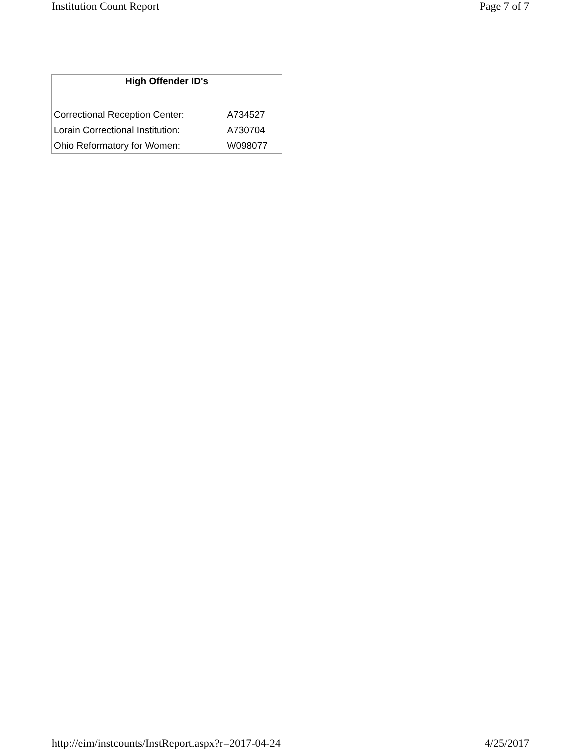Institution Count Report Page 7 of 7
| High Offender ID's | |
| --- | --- |
| Correctional Reception Center: | A734527 |
| Lorain Correctional Institution: | A730704 |
| Ohio Reformatory for Women: | W098077 |
http://eim/instcounts/InstReport.aspx?r=2017-04-24 4/25/2017